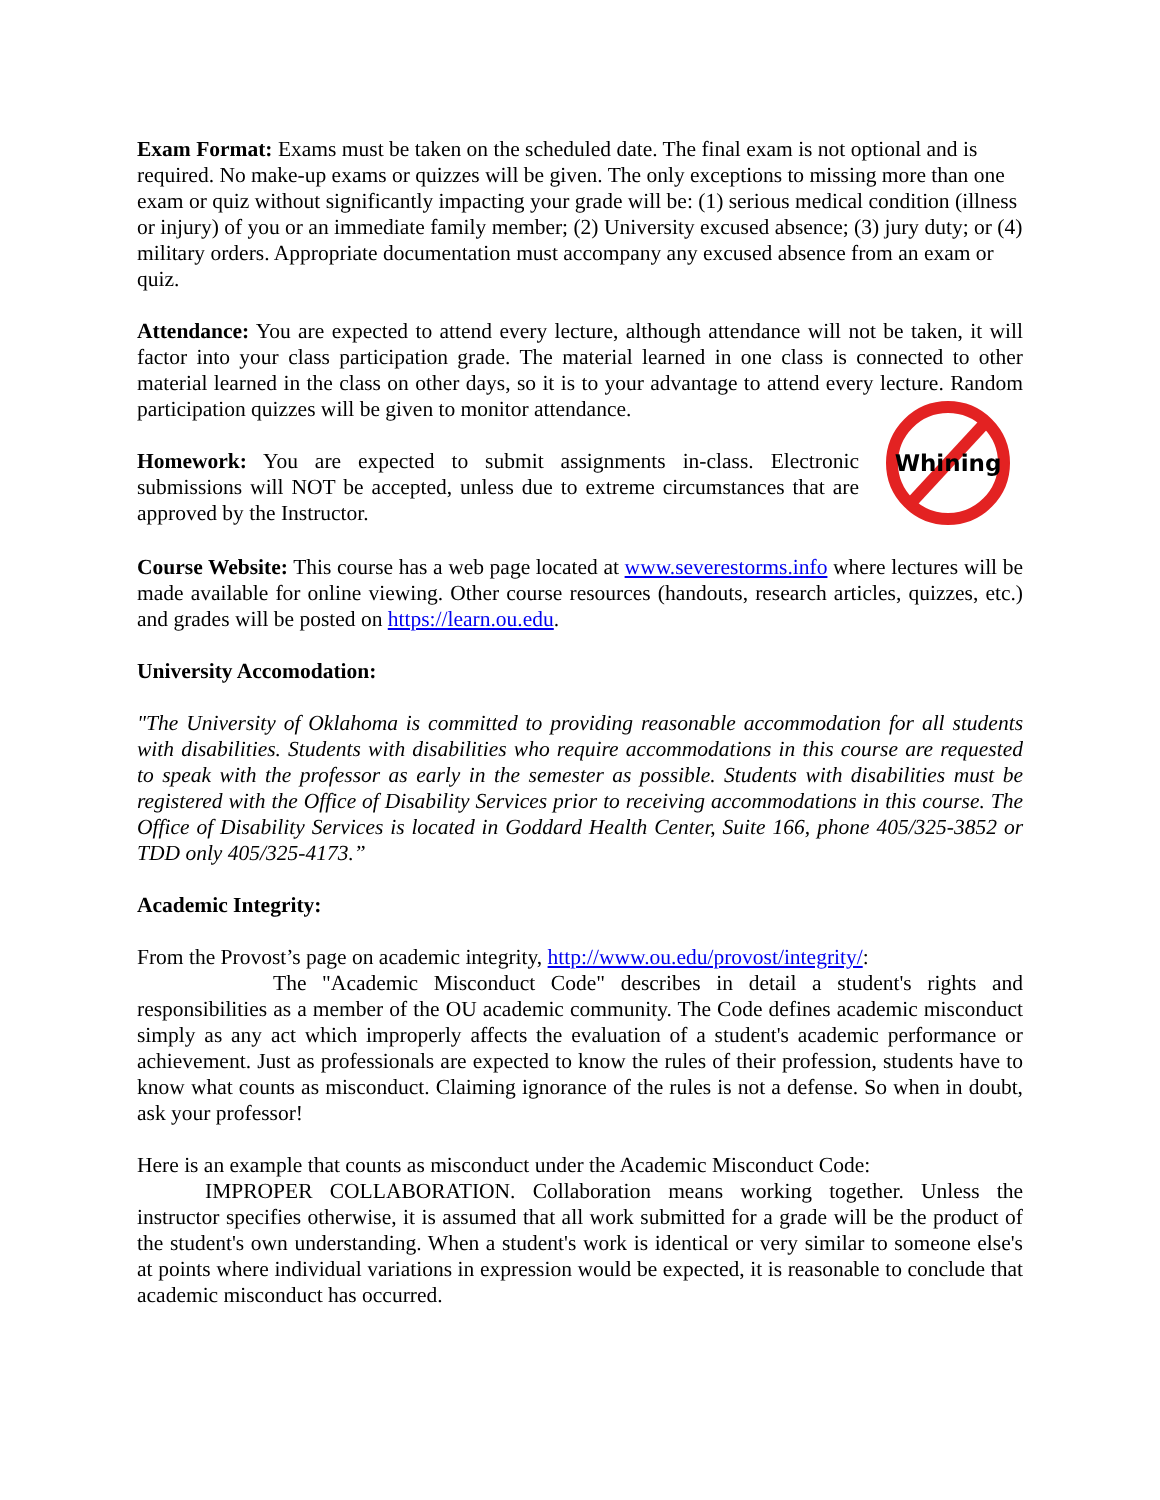Exam Format: Exams must be taken on the scheduled date. The final exam is not optional and is required. No make-up exams or quizzes will be given. The only exceptions to missing more than one exam or quiz without significantly impacting your grade will be: (1) serious medical condition (illness or injury) of you or an immediate family member; (2) University excused absence; (3) jury duty; or (4) military orders. Appropriate documentation must accompany any excused absence from an exam or quiz.
Attendance: You are expected to attend every lecture, although attendance will not be taken, it will factor into your class participation grade. The material learned in one class is connected to other material learned in the class on other days, so it is to your advantage to attend every lecture. Random participation quizzes will be given to monitor attendance.
Homework: You are expected to submit assignments in-class. Electronic submissions will NOT be accepted, unless due to extreme circumstances that are approved by the Instructor.
Whining
Course Website: This course has a web page located at www.severestorms.info where lectures will be made available for online viewing. Other course resources (handouts, research articles, quizzes, etc.) and grades will be posted on https://learn.ou.edu.
University Accomodation:
"The University of Oklahoma is committed to providing reasonable accommodation for all students with disabilities. Students with disabilities who require accommodations in this course are requested to speak with the professor as early in the semester as possible. Students with disabilities must be registered with the Office of Disability Services prior to receiving accommodations in this course. The Office of Disability Services is located in Goddard Health Center, Suite 166, phone 405/325-3852 or TDD only 405/325-4173.”
Academic Integrity:
From the Provost’s page on academic integrity, http://www.ou.edu/provost/integrity/:
The "Academic Misconduct Code" describes in detail a student's rights and responsibilities as a member of the OU academic community. The Code defines academic misconduct simply as any act which improperly affects the evaluation of a student's academic performance or achievement. Just as professionals are expected to know the rules of their profession, students have to know what counts as misconduct. Claiming ignorance of the rules is not a defense. So when in doubt, ask your professor!
Here is an example that counts as misconduct under the Academic Misconduct Code:
IMPROPER COLLABORATION. Collaboration means working together. Unless the instructor specifies otherwise, it is assumed that all work submitted for a grade will be the product of the student's own understanding. When a student's work is identical or very similar to someone else's at points where individual variations in expression would be expected, it is reasonable to conclude that academic misconduct has occurred.